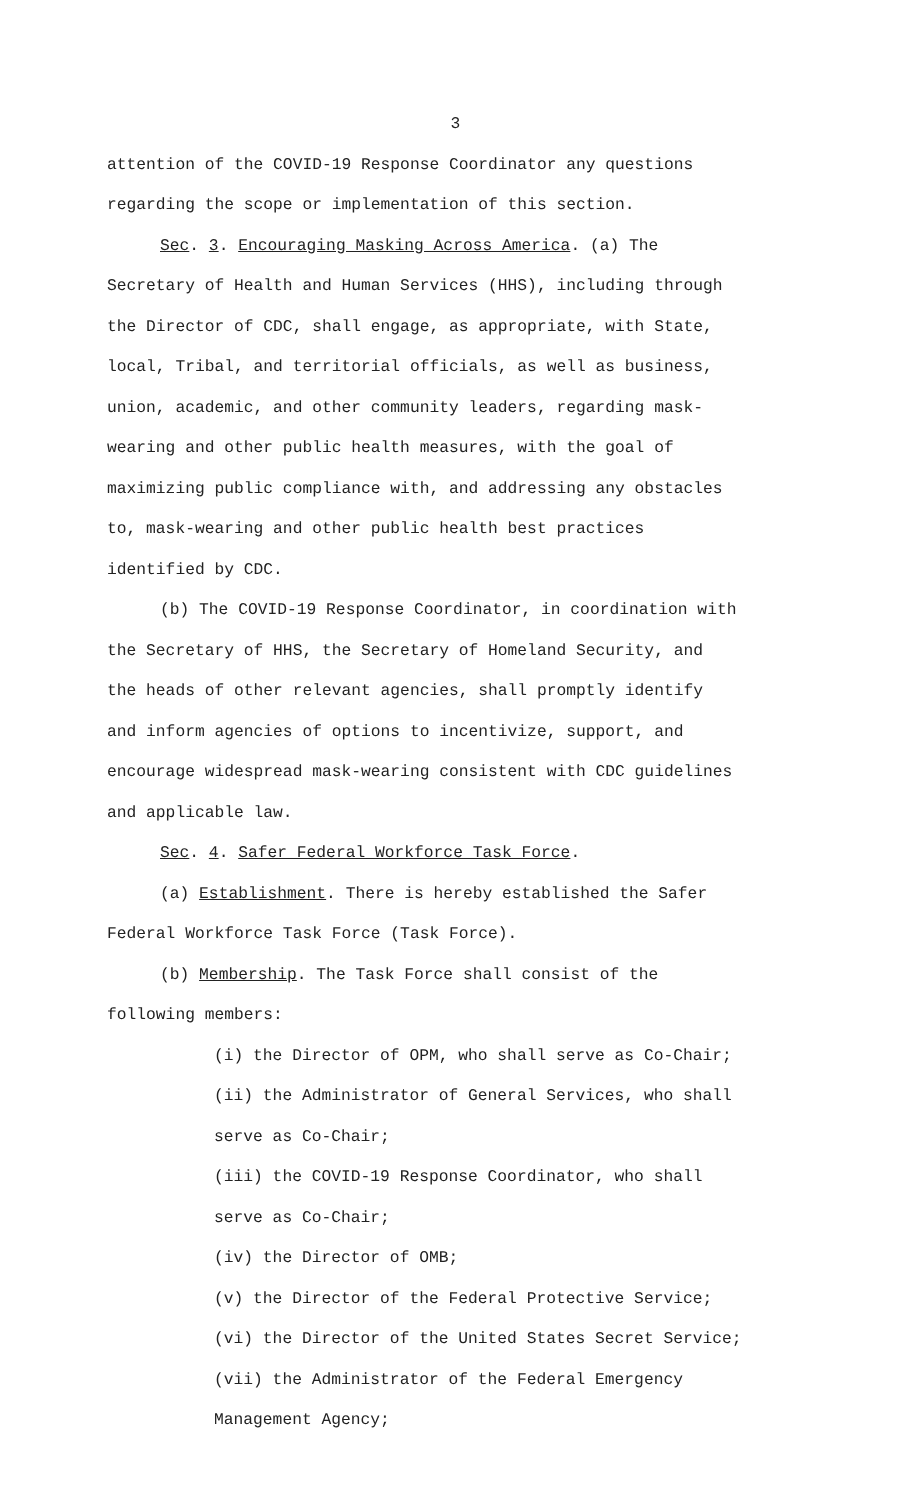3
attention of the COVID-19 Response Coordinator any questions
regarding the scope or implementation of this section.
Sec. 3. Encouraging Masking Across America. (a) The
Secretary of Health and Human Services (HHS), including through
the Director of CDC, shall engage, as appropriate, with State,
local, Tribal, and territorial officials, as well as business,
union, academic, and other community leaders, regarding mask-
wearing and other public health measures, with the goal of
maximizing public compliance with, and addressing any obstacles
to, mask-wearing and other public health best practices
identified by CDC.
(b) The COVID-19 Response Coordinator, in coordination with
the Secretary of HHS, the Secretary of Homeland Security, and
the heads of other relevant agencies, shall promptly identify
and inform agencies of options to incentivize, support, and
encourage widespread mask-wearing consistent with CDC guidelines
and applicable law.
Sec. 4. Safer Federal Workforce Task Force.
(a) Establishment. There is hereby established the Safer
Federal Workforce Task Force (Task Force).
(b) Membership. The Task Force shall consist of the
following members:
(i) the Director of OPM, who shall serve as Co-Chair;
(ii) the Administrator of General Services, who shall
serve as Co-Chair;
(iii) the COVID-19 Response Coordinator, who shall
serve as Co-Chair;
(iv) the Director of OMB;
(v) the Director of the Federal Protective Service;
(vi) the Director of the United States Secret Service;
(vii) the Administrator of the Federal Emergency
Management Agency;